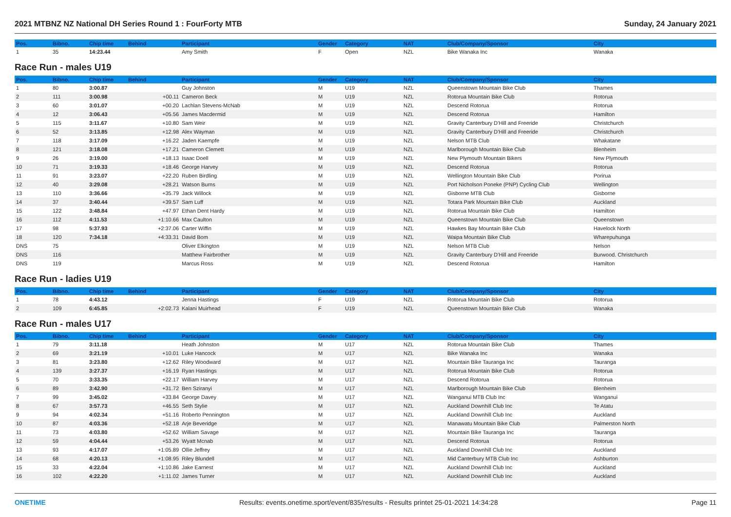2021 MTBNZ NZ National DH Series Round 1 : FourForty MTB Sunday, 24 January 2021
| Pos. | Bibno. | Chip time | Behind | Participant | Gender | Category | NAT | Club/Company/Sponsor | City |
| --- | --- | --- | --- | --- | --- | --- | --- | --- | --- |
| 1 | 35 | 14:23.44 | | Amy Smith | F | Open | NZL | Bike Wanaka Inc | Wanaka |
Race Run - males U19
| Pos. | Bibno. | Chip time | Behind | Participant | Gender | Category | NAT | Club/Company/Sponsor | City |
| --- | --- | --- | --- | --- | --- | --- | --- | --- | --- |
| 1 | 80 | 3:00.87 | | Guy Johnston | M | U19 | NZL | Queenstown Mountain Bike Club | Thames |
| 2 | 111 | 3:00.98 | +00.11 | Cameron Beck | M | U19 | NZL | Rotorua Mountain Bike Club | Rotorua |
| 3 | 60 | 3:01.07 | +00.20 | Lachlan Stevens-McNab | M | U19 | NZL | Descend Rotorua | Rotorua |
| 4 | 12 | 3:06.43 | +05.56 | James Macdermid | M | U19 | NZL | Descend Rotorua | Hamilton |
| 5 | 115 | 3:11.67 | +10.80 | Sam Weir | M | U19 | NZL | Gravity Canterbury D'Hill and Freeride | Christchurch |
| 6 | 52 | 3:13.85 | +12.98 | Alex Wayman | M | U19 | NZL | Gravity Canterbury D'Hill and Freeride | Christchurch |
| 7 | 118 | 3:17.09 | +16.22 | Jaden Kaempfe | M | U19 | NZL | Nelson MTB Club | Whakatane |
| 8 | 121 | 3:18.08 | +17.21 | Cameron Clemett | M | U19 | NZL | Marlborough Mountain Bike Club | Blenheim |
| 9 | 26 | 3:19.00 | +18.13 | Isaac Doell | M | U19 | NZL | New Plymouth Mountain Bikers | New Plymouth |
| 10 | 71 | 3:19.33 | +18.46 | George Harvey | M | U19 | NZL | Descend Rotorua | Rotorua |
| 11 | 91 | 3:23.07 | +22.20 | Ruben Birdling | M | U19 | NZL | Wellington Mountain Bike Club | Porirua |
| 12 | 40 | 3:29.08 | +28.21 | Watson Burns | M | U19 | NZL | Port Nicholson Poneke (PNP) Cycling Club | Wellington |
| 13 | 110 | 3:36.66 | +35.79 | Jack Willock | M | U19 | NZL | Gisborne MTB Club | Gisborne |
| 14 | 37 | 3:40.44 | +39.57 | Sam Luff | M | U19 | NZL | Totara Park Mountain Bike Club | Auckland |
| 15 | 122 | 3:48.84 | +47.97 | Ethan Dent Hardy | M | U19 | NZL | Rotorua Mountain Bike Club | Hamilton |
| 16 | 112 | 4:11.53 | +1:10.66 | Max Caulton | M | U19 | NZL | Queenstown Mountain Bike Club | Queenstown |
| 17 | 98 | 5:37.93 | +2:37.06 | Carter Wiffin | M | U19 | NZL | Hawkes Bay Mountain Bike Club | Havelock North |
| 18 | 120 | 7:34.18 | +4:33.31 | David Bom | M | U19 | NZL | Waipa Mountain Bike Club | Wharepuhunga |
| DNS | 75 | | | Oliver Elkington | M | U19 | NZL | Nelson MTB Club | Nelson |
| DNS | 116 | | | Matthew Fairbrother | M | U19 | NZL | Gravity Canterbury D'Hill and Freeride | Burwood. Christchurch |
| DNS | 119 | | | Marcus Ross | M | U19 | NZL | Descend Rotorua | Hamilton |
Race Run - ladies U19
| Pos. | Bibno. | Chip time | Behind | Participant | Gender | Category | NAT | Club/Company/Sponsor | City |
| --- | --- | --- | --- | --- | --- | --- | --- | --- | --- |
| 1 | 78 | 4:43.12 | | Jenna Hastings | F | U19 | NZL | Rotorua Mountain Bike Club | Rotorua |
| 2 | 109 | 6:45.85 | +2:02.73 | Kalani Muirhead | F | U19 | NZL | Queenstown Mountain Bike Club | Wanaka |
Race Run - males U17
| Pos. | Bibno. | Chip time | Behind | Participant | Gender | Category | NAT | Club/Company/Sponsor | City |
| --- | --- | --- | --- | --- | --- | --- | --- | --- | --- |
| 1 | 79 | 3:11.18 | | Heath Johnston | M | U17 | NZL | Rotorua Mountain Bike Club | Thames |
| 2 | 69 | 3:21.19 | +10.01 | Luke Hancock | M | U17 | NZL | Bike Wanaka Inc | Wanaka |
| 3 | 81 | 3:23.80 | +12.62 | Riley Woodward | M | U17 | NZL | Mountain Bike Tauranga Inc | Tauranga |
| 4 | 139 | 3:27.37 | +16.19 | Ryan Hastings | M | U17 | NZL | Rotorua Mountain Bike Club | Rotorua |
| 5 | 70 | 3:33.35 | +22.17 | William Harvey | M | U17 | NZL | Descend Rotorua | Rotorua |
| 6 | 89 | 3:42.90 | +31.72 | Ben Sziranyi | M | U17 | NZL | Marlborough Mountain Bike Club | Blenheim |
| 7 | 99 | 3:45.02 | +33.84 | George Davey | M | U17 | NZL | Wanganui MTB Club Inc | Wanganui |
| 8 | 67 | 3:57.73 | +46.55 | Seth Stylie | M | U17 | NZL | Auckland Downhill Club Inc | Te Atatu |
| 9 | 94 | 4:02.34 | +51.16 | Roberto Pennington | M | U17 | NZL | Auckland Downhill Club Inc | Auckland |
| 10 | 87 | 4:03.36 | +52.18 | Arje Beveridge | M | U17 | NZL | Manawatu Mountain Bike Club | Palmerston North |
| 11 | 73 | 4:03.80 | +52.62 | William Savage | M | U17 | NZL | Mountain Bike Tauranga Inc | Tauranga |
| 12 | 59 | 4:04.44 | +53.26 | Wyatt Mcnab | M | U17 | NZL | Descend Rotorua | Rotorua |
| 13 | 93 | 4:17.07 | +1:05.89 | Ollie Jeffrey | M | U17 | NZL | Auckland Downhill Club Inc | Auckland |
| 14 | 68 | 4:20.13 | +1:08.95 | Riley Blundell | M | U17 | NZL | Mid Canterbury MTB Club Inc | Ashburton |
| 15 | 33 | 4:22.04 | +1:10.86 | Jake Earnest | M | U17 | NZL | Auckland Downhill Club Inc | Auckland |
| 16 | 102 | 4:22.20 | +1:11.02 | James Turner | M | U17 | NZL | Auckland Downhill Club Inc | Auckland |
ONETIME Results: events.onetime.sport/event/835/results - Results printet 25-01-2021 14:34:28 Page 11